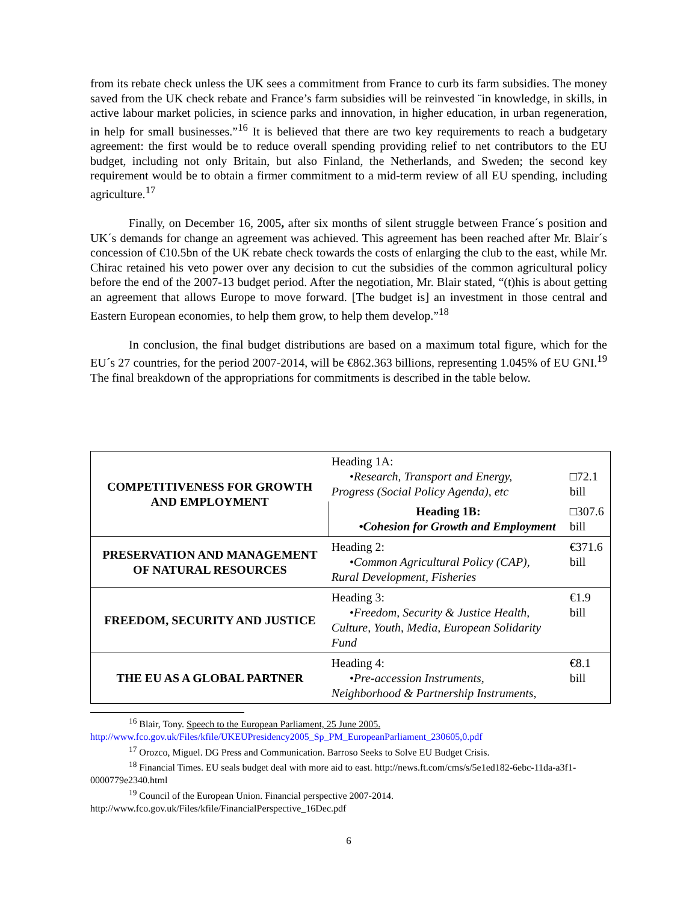from its rebate check unless the UK sees a commitment from France to curb its farm subsidies. The money saved from the UK check rebate and France’s farm subsidies will be reinvested ¨in knowledge, in skills, in active labour market policies, in science parks and innovation, in higher education, in urban regeneration, in help for small businesses.”<sup>16</sup> It is believed that there are two key requirements to reach a budgetary agreement: the first would be to reduce overall spending providing relief to net contributors to the EU budget, including not only Britain, but also Finland, the Netherlands, and Sweden; the second key requirement would be to obtain a firmer commitment to a mid-term review of all EU spending, including agriculture.<sup>17</sup>
Finally, on December 16, 2005, after six months of silent struggle between France´s position and UK´s demands for change an agreement was achieved. This agreement has been reached after Mr. Blair´s concession of €10.5bn of the UK rebate check towards the costs of enlarging the club to the east, while Mr. Chirac retained his veto power over any decision to cut the subsidies of the common agricultural policy before the end of the 2007-13 budget period. After the negotiation, Mr. Blair stated, “(t)his is about getting an agreement that allows Europe to move forward. [The budget is] an investment in those central and Eastern European economies, to help them grow, to help them develop.”<sup>18</sup>
In conclusion, the final budget distributions are based on a maximum total figure, which for the EU´s 27 countries, for the period 2007-2014, will be €862.363 billions, representing 1.045% of EU GNI.<sup>19</sup> The final breakdown of the appropriations for commitments is described in the table below.
| COMPETITIVENESS FOR GROWTH AND EMPLOYMENT | Heading 1A: •Research, Transport and Energy, Progress (Social Policy Agenda), etc | □72.1 bill |
| | Heading 1B: •Cohesion for Growth and Employment | □307.6 bill |
| PRESERVATION AND MANAGEMENT OF NATURAL RESOURCES | Heading 2: •Common Agricultural Policy (CAP), Rural Development, Fisheries | €371.6 bill |
| FREEDOM, SECURITY AND JUSTICE | Heading 3: •Freedom, Security & Justice Health, Culture, Youth, Media, European Solidarity Fund | €1.9 bill |
| THE EU AS A GLOBAL PARTNER | Heading 4: •Pre-accession Instruments, Neighborhood & Partnership Instruments, | €8.1 bill |
<sup>16</sup> Blair, Tony. Speech to the European Parliament, 25 June 2005.
http://www.fco.gov.uk/Files/kfile/UKEUPresidency2005_Sp_PM_EuropeanParliament_230605,0.pdf
<sup>17</sup> Orozco, Miguel. DG Press and Communication. Barroso Seeks to Solve EU Budget Crisis.
<sup>18</sup> Financial Times. EU seals budget deal with more aid to east. http://news.ft.com/cms/s/5e1ed182-6ebc-11da-a3f1-0000779e2340.html
<sup>19</sup> Council of the European Union. Financial perspective 2007-2014.
http://www.fco.gov.uk/Files/kfile/FinancialPerspective_16Dec.pdf
6